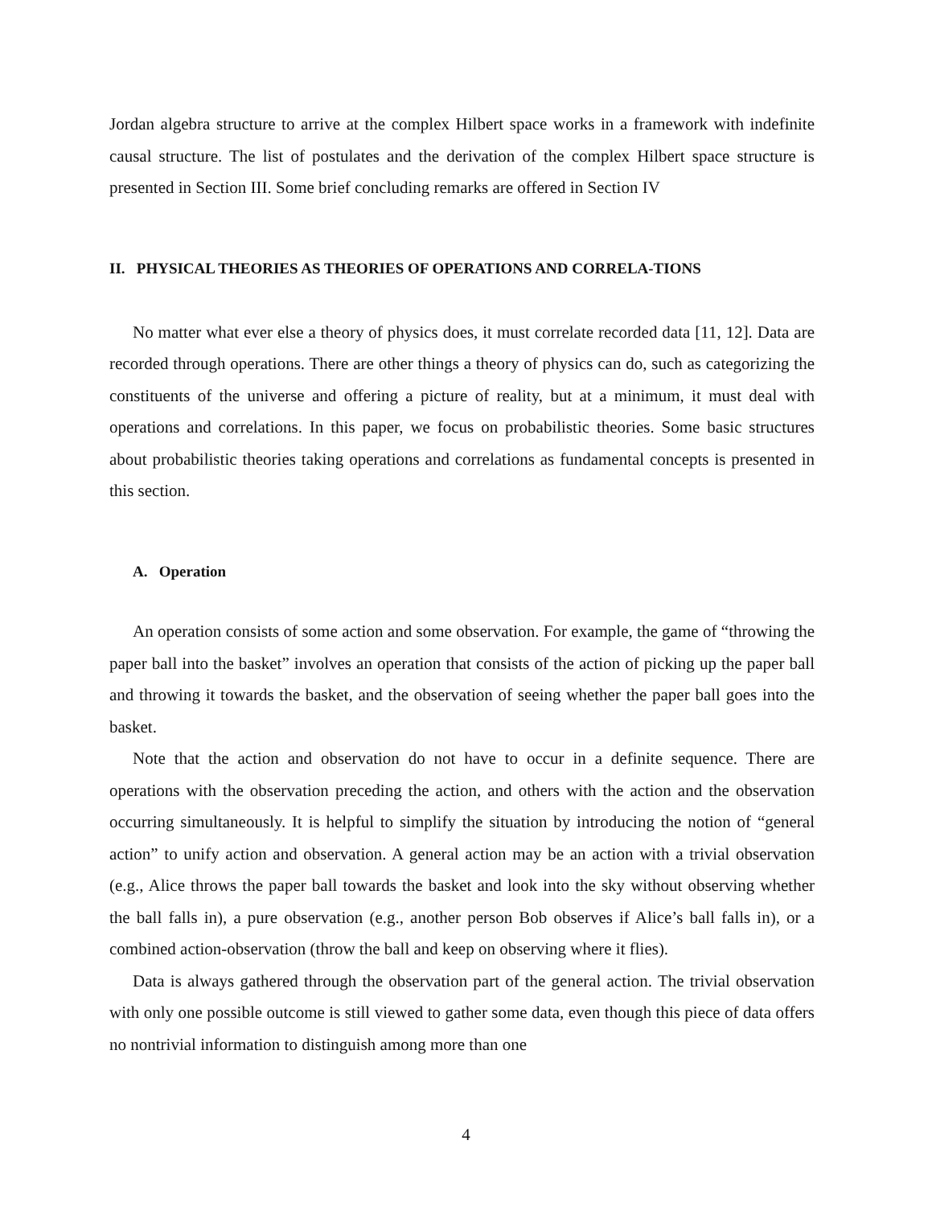Jordan algebra structure to arrive at the complex Hilbert space works in a framework with indefinite causal structure. The list of postulates and the derivation of the complex Hilbert space structure is presented in Section III. Some brief concluding remarks are offered in Section IV
II. PHYSICAL THEORIES AS THEORIES OF OPERATIONS AND CORRELA-TIONS
No matter what ever else a theory of physics does, it must correlate recorded data [11, 12]. Data are recorded through operations. There are other things a theory of physics can do, such as categorizing the constituents of the universe and offering a picture of reality, but at a minimum, it must deal with operations and correlations. In this paper, we focus on probabilistic theories. Some basic structures about probabilistic theories taking operations and correlations as fundamental concepts is presented in this section.
A. Operation
An operation consists of some action and some observation. For example, the game of “throwing the paper ball into the basket” involves an operation that consists of the action of picking up the paper ball and throwing it towards the basket, and the observation of seeing whether the paper ball goes into the basket.
Note that the action and observation do not have to occur in a definite sequence. There are operations with the observation preceding the action, and others with the action and the observation occurring simultaneously. It is helpful to simplify the situation by introducing the notion of “general action” to unify action and observation. A general action may be an action with a trivial observation (e.g., Alice throws the paper ball towards the basket and look into the sky without observing whether the ball falls in), a pure observation (e.g., another person Bob observes if Alice’s ball falls in), or a combined action-observation (throw the ball and keep on observing where it flies).
Data is always gathered through the observation part of the general action. The trivial observation with only one possible outcome is still viewed to gather some data, even though this piece of data offers no nontrivial information to distinguish among more than one
4